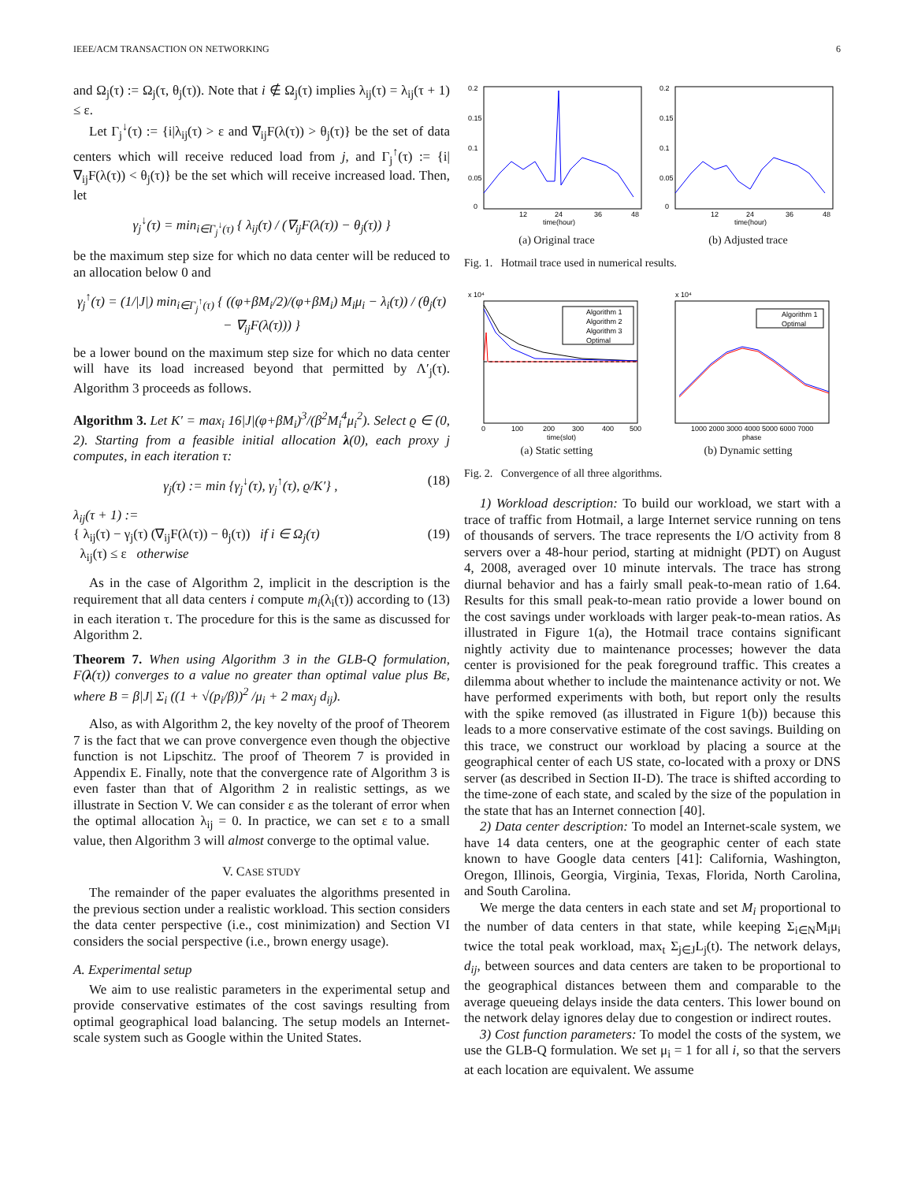IEEE/ACM TRANSACTION ON NETWORKING 6
and Ω<sub>j</sub>(τ) := Ω<sub>j</sub>(τ, θ<sub>j</sub>(τ)). Note that i ∉ Ω<sub>j</sub>(τ) implies λ<sub>ij</sub>(τ) = λ<sub>ij</sub>(τ + 1) ≤ ε.
Let Γ<sub>j</sub><sup>↓</sup>(τ) := {i|λ<sub>ij</sub>(τ) > ε and ∇<sub>ij</sub>F(λ(τ)) > θ<sub>j</sub>(τ)} be the set of data centers which will receive reduced load from j, and Γ<sub>j</sub><sup>↑</sup>(τ) := {i|∇<sub>ij</sub>F(λ(τ)) < θ<sub>j</sub>(τ)} be the set which will receive increased load. Then, let
γ<sub>j</sub><sup>↓</sup>(τ) = min<sub>i∈Γ<sub>j</sub><sup>↓</sup>(τ)</sub> { λ<sub>ij</sub>(τ) / (∇<sub>ij</sub>F(λ(τ)) − θ<sub>j</sub>(τ)) }
be the maximum step size for which no data center will be reduced to an allocation below 0 and
γ<sub>j</sub><sup>↑</sup>(τ) = (1/|J|) min<sub>i∈Γ<sub>j</sub><sup>↑</sup>(τ)</sub> { ((φ+βM<sub>i</sub>/2)/(φ+βM<sub>i</sub>) M<sub>i</sub>μ<sub>i</sub> − λ<sub>i</sub>(τ)) / (θ<sub>j</sub>(τ) − ∇<sub>ij</sub>F(λ(τ))) }
be a lower bound on the maximum step size for which no data center will have its load increased beyond that permitted by Λ′<sub>j</sub>(τ). Algorithm 3 proceeds as follows.
Algorithm 3. Let K′ = max<sub>i</sub> 16|J|(φ+βM<sub>i</sub>)<sup>3</sup>/(β<sup>2</sup>M<sub>i</sub><sup>4</sup>μ<sub>i</sub><sup>2</sup>). Select ϱ ∈ (0, 2). Starting from a feasible initial allocation λ(0), each proxy j computes, in each iteration τ:
γ<sub>j</sub>(τ) := min {γ<sub>j</sub><sup>↓</sup>(τ), γ<sub>j</sub><sup>↑</sup>(τ), ϱ/K′} , (18)
λ<sub>ij</sub>(τ + 1) :=
{ λ<sub>ij</sub>(τ) − γ<sub>j</sub>(τ) (∇<sub>ij</sub>F(λ(τ)) − θ<sub>j</sub>(τ)) if i ∈ Ω<sub>j</sub>(τ) (19)
λ<sub>ij</sub>(τ) ≤ ε otherwise
As in the case of Algorithm 2, implicit in the description is the requirement that all data centers i compute m<sub>i</sub>(λ<sub>i</sub>(τ)) according to (13) in each iteration τ. The procedure for this is the same as discussed for Algorithm 2.
Theorem 7. When using Algorithm 3 in the GLB-Q formulation, F(λ(τ)) converges to a value no greater than optimal value plus Bε, where B = β|J| Σ<sub>i</sub> ((1 + √(p<sub>i</sub>/β))<sup>2</sup> /μ<sub>i</sub> + 2 max<sub>j</sub> d<sub>ij</sub>).
Also, as with Algorithm 2, the key novelty of the proof of Theorem 7 is the fact that we can prove convergence even though the objective function is not Lipschitz. The proof of Theorem 7 is provided in Appendix E. Finally, note that the convergence rate of Algorithm 3 is even faster than that of Algorithm 2 in realistic settings, as we illustrate in Section V. We can consider ε as the tolerant of error when the optimal allocation λ<sub>ij</sub> = 0. In practice, we can set ε to a small value, then Algorithm 3 will almost converge to the optimal value.
V. CASE STUDY
The remainder of the paper evaluates the algorithms presented in the previous section under a realistic workload. This section considers the data center perspective (i.e., cost minimization) and Section VI considers the social perspective (i.e., brown energy usage).
A. Experimental setup
We aim to use realistic parameters in the experimental setup and provide conservative estimates of the cost savings resulting from optimal geographical load balancing. The setup models an Internet-scale system such as Google within the United States.
0.2
0.15
0.1
0.05
0
12
24
36
48
time(hour)
(a) Original trace
0.2
0.15
0.1
0.05
0
12
24
36
48
time(hour)
(b) Adjusted trace
Fig. 1. Hotmail trace used in numerical results.
x 10⁴
Algorithm 1
Algorithm 2
Algorithm 3
Optimal
0
100
200
300
400
500
time(slot)
(a) Static setting
x 10⁴
Algorithm 1
Optimal
1000 2000 3000 4000 5000 6000 7000
phase
(b) Dynamic setting
Fig. 2. Convergence of all three algorithms.
1) Workload description: To build our workload, we start with a trace of traffic from Hotmail, a large Internet service running on tens of thousands of servers. The trace represents the I/O activity from 8 servers over a 48-hour period, starting at midnight (PDT) on August 4, 2008, averaged over 10 minute intervals. The trace has strong diurnal behavior and has a fairly small peak-to-mean ratio of 1.64. Results for this small peak-to-mean ratio provide a lower bound on the cost savings under workloads with larger peak-to-mean ratios. As illustrated in Figure 1(a), the Hotmail trace contains significant nightly activity due to maintenance processes; however the data center is provisioned for the peak foreground traffic. This creates a dilemma about whether to include the maintenance activity or not. We have performed experiments with both, but report only the results with the spike removed (as illustrated in Figure 1(b)) because this leads to a more conservative estimate of the cost savings. Building on this trace, we construct our workload by placing a source at the geographical center of each US state, co-located with a proxy or DNS server (as described in Section II-D). The trace is shifted according to the time-zone of each state, and scaled by the size of the population in the state that has an Internet connection [40].
2) Data center description: To model an Internet-scale system, we have 14 data centers, one at the geographic center of each state known to have Google data centers [41]: California, Washington, Oregon, Illinois, Georgia, Virginia, Texas, Florida, North Carolina, and South Carolina.
We merge the data centers in each state and set M<sub>i</sub> proportional to the number of data centers in that state, while keeping Σ<sub>i∈N</sub>M<sub>i</sub>μ<sub>i</sub> twice the total peak workload, max<sub>t</sub> Σ<sub>j∈J</sub>L<sub>j</sub>(t). The network delays, d<sub>ij</sub>, between sources and data centers are taken to be proportional to the geographical distances between them and comparable to the average queueing delays inside the data centers. This lower bound on the network delay ignores delay due to congestion or indirect routes.
3) Cost function parameters: To model the costs of the system, we use the GLB-Q formulation. We set μ<sub>i</sub> = 1 for all i, so that the servers at each location are equivalent. We assume